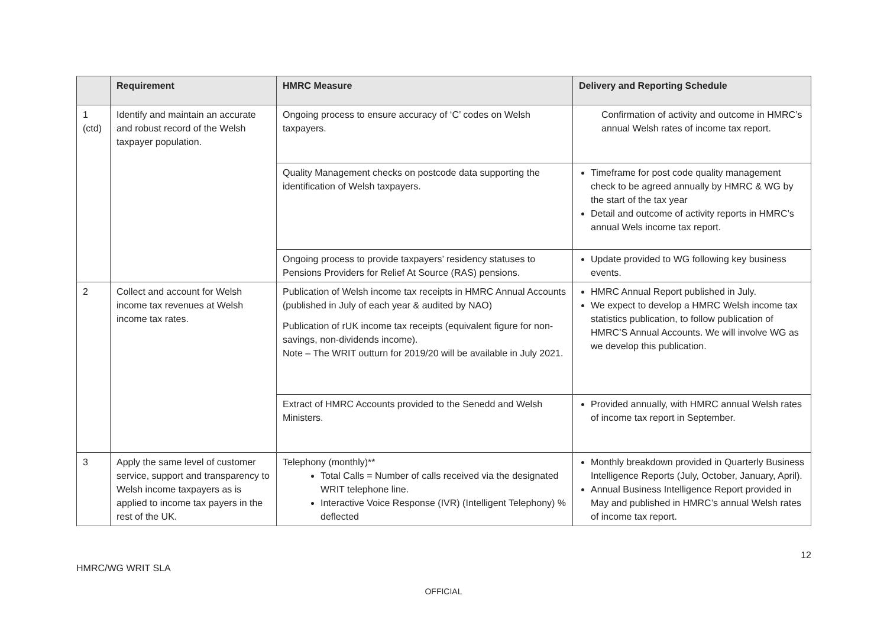| | Requirement | HMRC Measure | Delivery and Reporting Schedule |
| --- | --- | --- | --- |
| 1 (ctd) | Identify and maintain an accurate and robust record of the Welsh taxpayer population. | Ongoing process to ensure accuracy of ‘C’ codes on Welsh taxpayers. | Confirmation of activity and outcome in HMRC’s annual Welsh rates of income tax report. |
| | | Quality Management checks on postcode data supporting the identification of Welsh taxpayers. | Timeframe for post code quality management check to be agreed annually by HMRC & WG by the start of the tax year Detail and outcome of activity reports in HMRC’s annual Wels income tax report. |
| | | Ongoing process to provide taxpayers’ residency statuses to Pensions Providers for Relief At Source (RAS) pensions. | Update provided to WG following key business events. |
| 2 | Collect and account for Welsh income tax revenues at Welsh income tax rates. | Publication of Welsh income tax receipts in HMRC Annual Accounts (published in July of each year & audited by NAO) Publication of rUK income tax receipts (equivalent figure for non-savings, non-dividends income). Note – The WRIT outturn for 2019/20 will be available in July 2021. | HMRC Annual Report published in July. We expect to develop a HMRC Welsh income tax statistics publication, to follow publication of HMRC’S Annual Accounts. We will involve WG as we develop this publication. |
| | | Extract of HMRC Accounts provided to the Senedd and Welsh Ministers. | Provided annually, with HMRC annual Welsh rates of income tax report in September. |
| 3 | Apply the same level of customer service, support and transparency to Welsh income taxpayers as is applied to income tax payers in the rest of the UK. | Telephony (monthly)** Total Calls = Number of calls received via the designated WRIT telephone line. Interactive Voice Response (IVR) (Intelligent Telephony) % deflected | Monthly breakdown provided in Quarterly Business Intelligence Reports (July, October, January, April). Annual Business Intelligence Report provided in May and published in HMRC’s annual Welsh rates of income tax report. |
HMRC/WG WRIT SLA
12
OFFICIAL